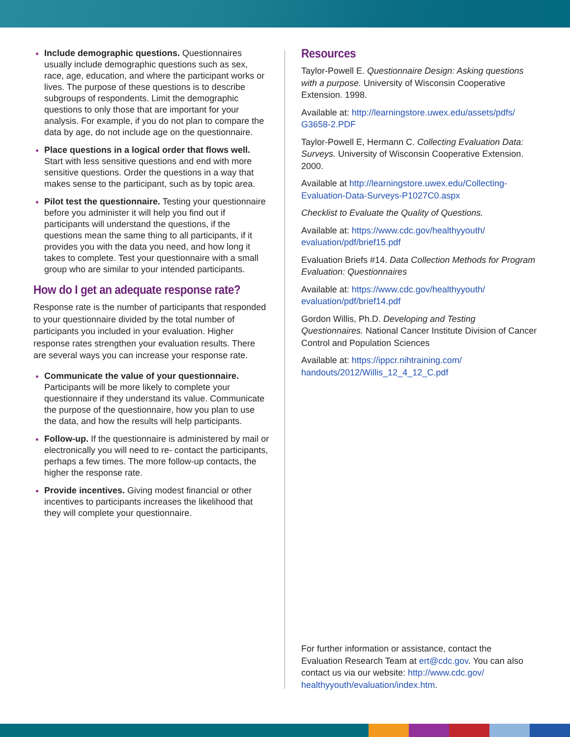Include demographic questions. Questionnaires usually include demographic questions such as sex, race, age, education, and where the participant works or lives. The purpose of these questions is to describe subgroups of respondents. Limit the demographic questions to only those that are important for your analysis. For example, if you do not plan to compare the data by age, do not include age on the questionnaire.
Place questions in a logical order that flows well. Start with less sensitive questions and end with more sensitive questions. Order the questions in a way that makes sense to the participant, such as by topic area.
Pilot test the questionnaire. Testing your questionnaire before you administer it will help you find out if participants will understand the questions, if the questions mean the same thing to all participants, if it provides you with the data you need, and how long it takes to complete. Test your questionnaire with a small group who are similar to your intended participants.
How do I get an adequate response rate?
Response rate is the number of participants that responded to your questionnaire divided by the total number of participants you included in your evaluation. Higher response rates strengthen your evaluation results. There are several ways you can increase your response rate.
Communicate the value of your questionnaire. Participants will be more likely to complete your questionnaire if they understand its value. Communicate the purpose of the questionnaire, how you plan to use the data, and how the results will help participants.
Follow-up. If the questionnaire is administered by mail or electronically you will need to re- contact the participants, perhaps a few times. The more follow-up contacts, the higher the response rate.
Provide incentives. Giving modest financial or other incentives to participants increases the likelihood that they will complete your questionnaire.
Resources
Taylor-Powell E. Questionnaire Design: Asking questions with a purpose. University of Wisconsin Cooperative Extension. 1998.
Available at: http://learningstore.uwex.edu/assets/pdfs/ G3658-2.PDF
Taylor-Powell E, Hermann C. Collecting Evaluation Data: Surveys. University of Wisconsin Cooperative Extension. 2000.
Available at http://learningstore.uwex.edu/Collecting- Evaluation-Data-Surveys-P1027C0.aspx
Checklist to Evaluate the Quality of Questions.
Available at: https://www.cdc.gov/healthyyouth/ evaluation/pdf/brief15.pdf
Evaluation Briefs #14. Data Collection Methods for Program Evaluation: Questionnaires
Available at: https://www.cdc.gov/healthyyouth/ evaluation/pdf/brief14.pdf
Gordon Willis, Ph.D. Developing and Testing Questionnaires. National Cancer Institute Division of Cancer Control and Population Sciences
Available at: https://ippcr.nihtraining.com/ handouts/2012/Willis_12_4_12_C.pdf
For further information or assistance, contact the Evaluation Research Team at ert@cdc.gov. You can also contact us via our website: http://www.cdc.gov/ healthyyouth/evaluation/index.htm.